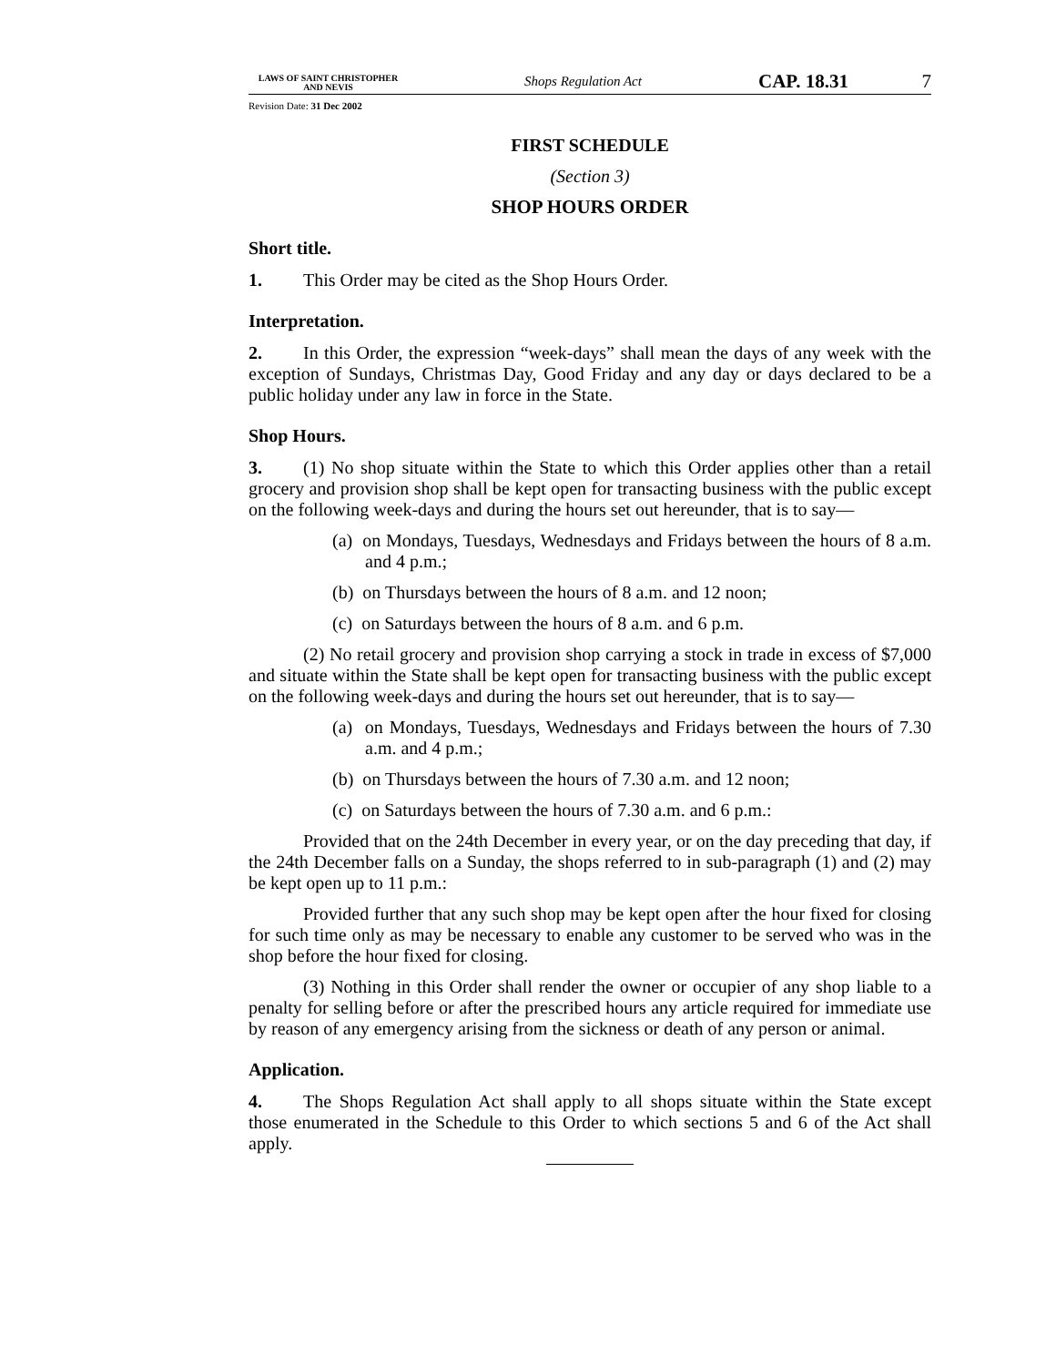LAWS OF SAINT CHRISTOPHER
AND NEVIS
Shops Regulation Act
CAP. 18.31
7
Revision Date: 31 Dec 2002
FIRST SCHEDULE
(Section 3)
SHOP HOURS ORDER
Short title.
1. This Order may be cited as the Shop Hours Order.
Interpretation.
2. In this Order, the expression “week-days” shall mean the days of any week with the exception of Sundays, Christmas Day, Good Friday and any day or days declared to be a public holiday under any law in force in the State.
Shop Hours.
3. (1) No shop situate within the State to which this Order applies other than a retail grocery and provision shop shall be kept open for transacting business with the public except on the following week-days and during the hours set out hereunder, that is to say—
(a) on Mondays, Tuesdays, Wednesdays and Fridays between the hours of 8 a.m. and 4 p.m.;
(b) on Thursdays between the hours of 8 a.m. and 12 noon;
(c) on Saturdays between the hours of 8 a.m. and 6 p.m.
(2) No retail grocery and provision shop carrying a stock in trade in excess of $7,000 and situate within the State shall be kept open for transacting business with the public except on the following week-days and during the hours set out hereunder, that is to say—
(a) on Mondays, Tuesdays, Wednesdays and Fridays between the hours of 7.30 a.m. and 4 p.m.;
(b) on Thursdays between the hours of 7.30 a.m. and 12 noon;
(c) on Saturdays between the hours of 7.30 a.m. and 6 p.m.:
Provided that on the 24th December in every year, or on the day preceding that day, if the 24th December falls on a Sunday, the shops referred to in sub-paragraph (1) and (2) may be kept open up to 11 p.m.:
Provided further that any such shop may be kept open after the hour fixed for closing for such time only as may be necessary to enable any customer to be served who was in the shop before the hour fixed for closing.
(3) Nothing in this Order shall render the owner or occupier of any shop liable to a penalty for selling before or after the prescribed hours any article required for immediate use by reason of any emergency arising from the sickness or death of any person or animal.
Application.
4. The Shops Regulation Act shall apply to all shops situate within the State except those enumerated in the Schedule to this Order to which sections 5 and 6 of the Act shall apply.